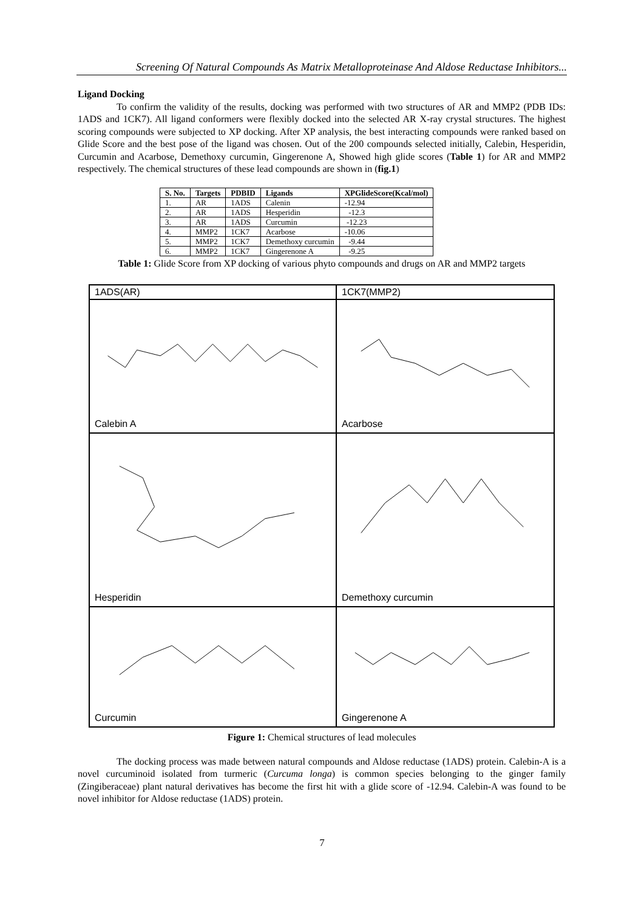Screening Of Natural Compounds As Matrix Metalloproteinase And Aldose Reductase Inhibitors...
Ligand Docking
To confirm the validity of the results, docking was performed with two structures of AR and MMP2 (PDB IDs: 1ADS and 1CK7). All ligand conformers were flexibly docked into the selected AR X-ray crystal structures. The highest scoring compounds were subjected to XP docking. After XP analysis, the best interacting compounds were ranked based on Glide Score and the best pose of the ligand was chosen. Out of the 200 compounds selected initially, Calebin, Hesperidin, Curcumin and Acarbose, Demethoxy curcumin, Gingerenone A, Showed high glide scores (Table 1) for AR and MMP2 respectively. The chemical structures of these lead compounds are shown in (fig.1)
| S. No. | Targets | PDBID | Ligands | XPGlideScore(Kcal/mol) |
| --- | --- | --- | --- | --- |
| 1. | AR | 1ADS | Calenin | -12.94 |
| 2. | AR | 1ADS | Hesperidin | -12.3 |
| 3. | AR | 1ADS | Curcumin | -12.23 |
| 4. | MMP2 | 1CK7 | Acarbose | -10.06 |
| 5. | MMP2 | 1CK7 | Demethoxy curcumin | -9.44 |
| 6. | MMP2 | 1CK7 | Gingerenone A | -9.25 |
Table 1: Glide Score from XP docking of various phyto compounds and drugs on AR and MMP2 targets
1ADS(AR)
1CK7(MMP2)
Calebin A
Acarbose
Hesperidin
Demethoxy curcumin
Curcumin
Gingerenone A
Figure 1: Chemical structures of lead molecules
The docking process was made between natural compounds and Aldose reductase (1ADS) protein. Calebin-A is a novel curcuminoid isolated from turmeric (Curcuma longa) is common species belonging to the ginger family (Zingiberaceae) plant natural derivatives has become the first hit with a glide score of -12.94. Calebin-A was found to be novel inhibitor for Aldose reductase (1ADS) protein.
7